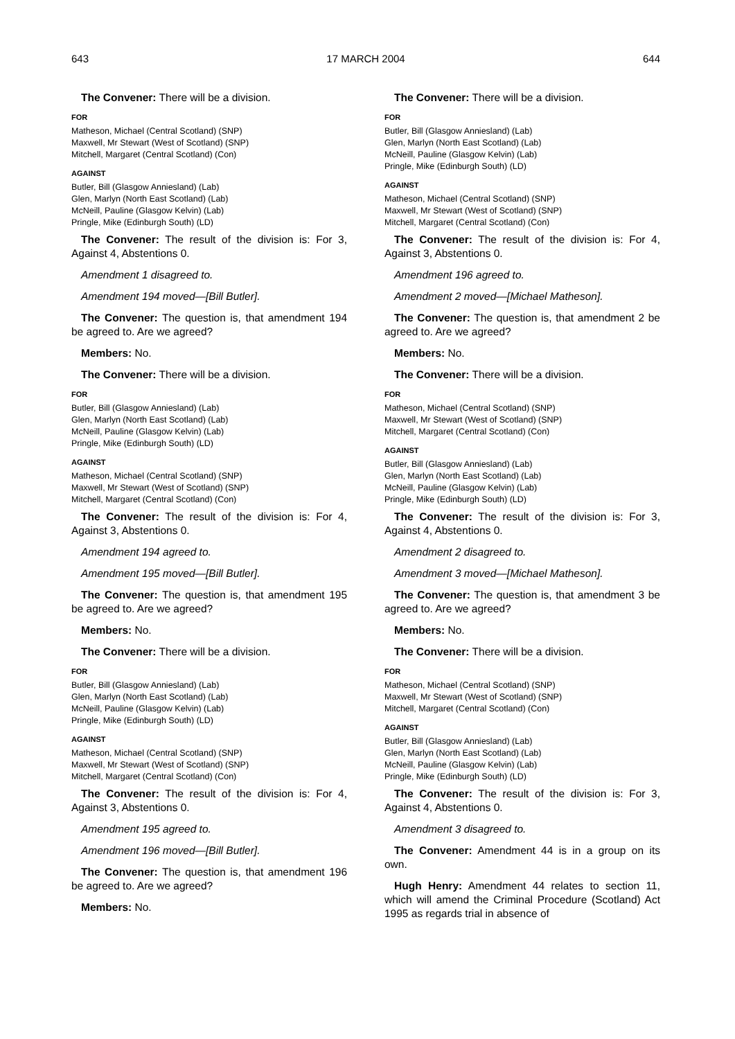643 17 MARCH 2004 644
The Convener: There will be a division.
FOR
Matheson, Michael (Central Scotland) (SNP)
Maxwell, Mr Stewart (West of Scotland) (SNP)
Mitchell, Margaret (Central Scotland) (Con)
AGAINST
Butler, Bill (Glasgow Anniesland) (Lab)
Glen, Marlyn (North East Scotland) (Lab)
McNeill, Pauline (Glasgow Kelvin) (Lab)
Pringle, Mike (Edinburgh South) (LD)
The Convener: The result of the division is: For 3, Against 4, Abstentions 0.
Amendment 1 disagreed to.
Amendment 194 moved—[Bill Butler].
The Convener: The question is, that amendment 194 be agreed to. Are we agreed?
Members: No.
The Convener: There will be a division.
FOR
Butler, Bill (Glasgow Anniesland) (Lab)
Glen, Marlyn (North East Scotland) (Lab)
McNeill, Pauline (Glasgow Kelvin) (Lab)
Pringle, Mike (Edinburgh South) (LD)
AGAINST
Matheson, Michael (Central Scotland) (SNP)
Maxwell, Mr Stewart (West of Scotland) (SNP)
Mitchell, Margaret (Central Scotland) (Con)
The Convener: The result of the division is: For 4, Against 3, Abstentions 0.
Amendment 194 agreed to.
Amendment 195 moved—[Bill Butler].
The Convener: The question is, that amendment 195 be agreed to. Are we agreed?
Members: No.
The Convener: There will be a division.
FOR
Butler, Bill (Glasgow Anniesland) (Lab)
Glen, Marlyn (North East Scotland) (Lab)
McNeill, Pauline (Glasgow Kelvin) (Lab)
Pringle, Mike (Edinburgh South) (LD)
AGAINST
Matheson, Michael (Central Scotland) (SNP)
Maxwell, Mr Stewart (West of Scotland) (SNP)
Mitchell, Margaret (Central Scotland) (Con)
The Convener: The result of the division is: For 4, Against 3, Abstentions 0.
Amendment 195 agreed to.
Amendment 196 moved—[Bill Butler].
The Convener: The question is, that amendment 196 be agreed to. Are we agreed?
Members: No.
The Convener: There will be a division.
FOR
Butler, Bill (Glasgow Anniesland) (Lab)
Glen, Marlyn (North East Scotland) (Lab)
McNeill, Pauline (Glasgow Kelvin) (Lab)
Pringle, Mike (Edinburgh South) (LD)
AGAINST
Matheson, Michael (Central Scotland) (SNP)
Maxwell, Mr Stewart (West of Scotland) (SNP)
Mitchell, Margaret (Central Scotland) (Con)
The Convener: The result of the division is: For 4, Against 3, Abstentions 0.
Amendment 196 agreed to.
Amendment 2 moved—[Michael Matheson].
The Convener: The question is, that amendment 2 be agreed to. Are we agreed?
Members: No.
The Convener: There will be a division.
FOR
Matheson, Michael (Central Scotland) (SNP)
Maxwell, Mr Stewart (West of Scotland) (SNP)
Mitchell, Margaret (Central Scotland) (Con)
AGAINST
Butler, Bill (Glasgow Anniesland) (Lab)
Glen, Marlyn (North East Scotland) (Lab)
McNeill, Pauline (Glasgow Kelvin) (Lab)
Pringle, Mike (Edinburgh South) (LD)
The Convener: The result of the division is: For 3, Against 4, Abstentions 0.
Amendment 2 disagreed to.
Amendment 3 moved—[Michael Matheson].
The Convener: The question is, that amendment 3 be agreed to. Are we agreed?
Members: No.
The Convener: There will be a division.
FOR
Matheson, Michael (Central Scotland) (SNP)
Maxwell, Mr Stewart (West of Scotland) (SNP)
Mitchell, Margaret (Central Scotland) (Con)
AGAINST
Butler, Bill (Glasgow Anniesland) (Lab)
Glen, Marlyn (North East Scotland) (Lab)
McNeill, Pauline (Glasgow Kelvin) (Lab)
Pringle, Mike (Edinburgh South) (LD)
The Convener: The result of the division is: For 3, Against 4, Abstentions 0.
Amendment 3 disagreed to.
The Convener: Amendment 44 is in a group on its own.
Hugh Henry: Amendment 44 relates to section 11, which will amend the Criminal Procedure (Scotland) Act 1995 as regards trial in absence of